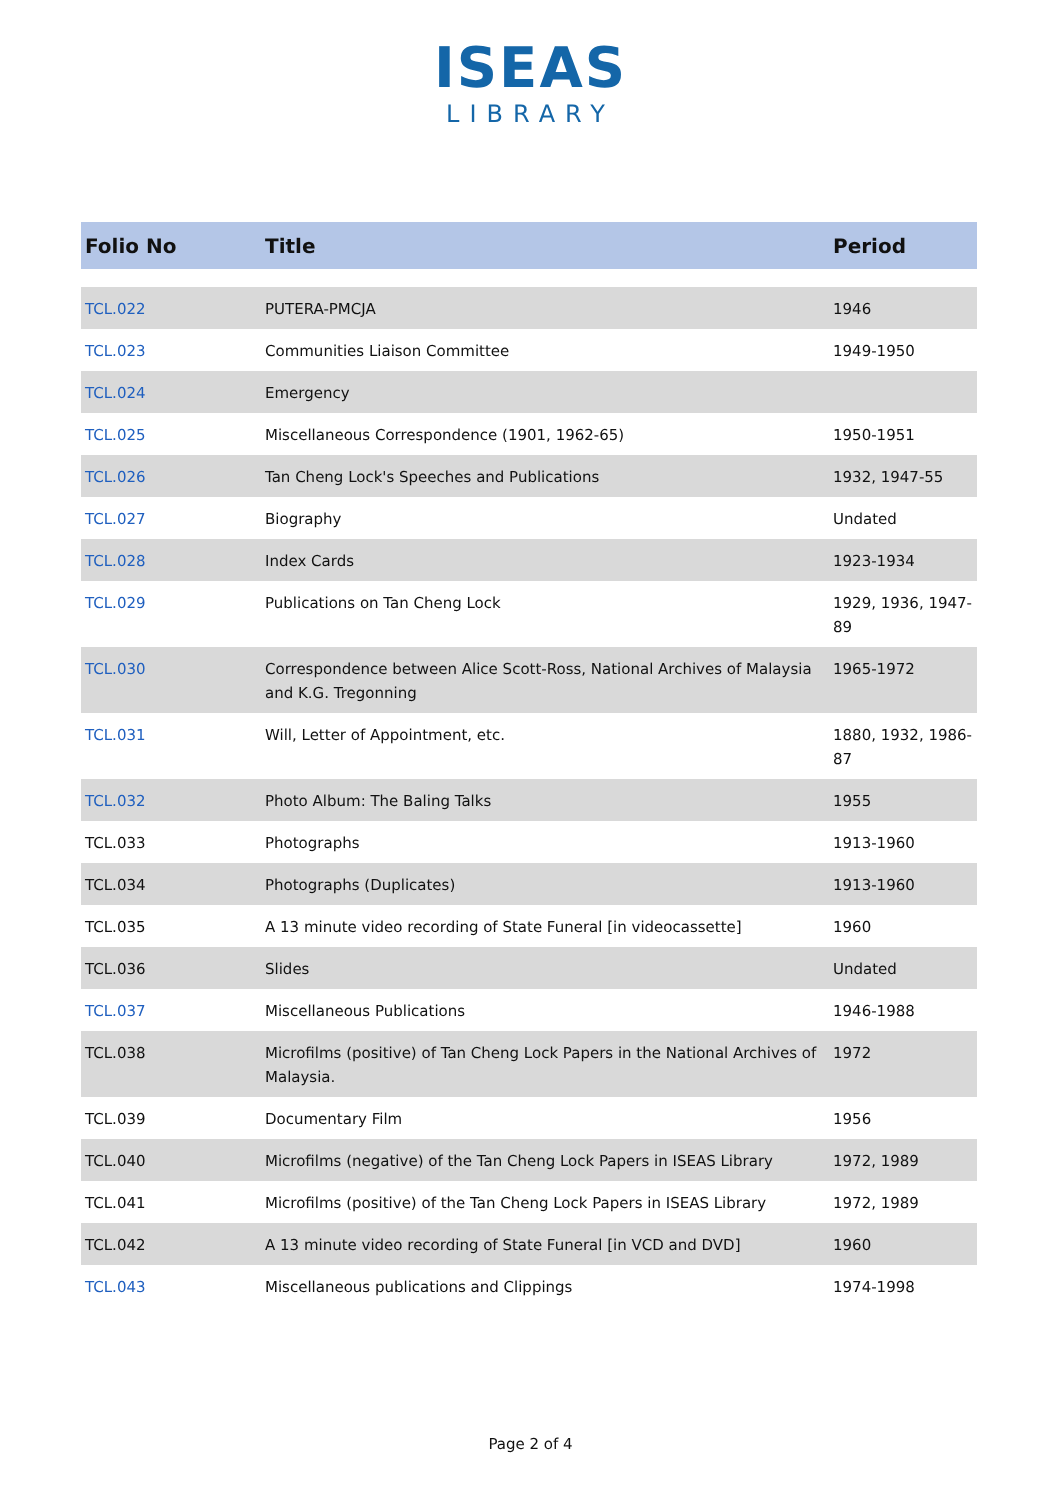ISEAS
LIBRARY
| Folio No | Title | Period |
| --- | --- | --- |
| TCL.022 | PUTERA-PMCJA | 1946 |
| TCL.023 | Communities Liaison Committee | 1949-1950 |
| TCL.024 | Emergency | |
| TCL.025 | Miscellaneous Correspondence (1901, 1962-65) | 1950-1951 |
| TCL.026 | Tan Cheng Lock's Speeches and Publications | 1932, 1947-55 |
| TCL.027 | Biography | Undated |
| TCL.028 | Index Cards | 1923-1934 |
| TCL.029 | Publications on Tan Cheng Lock | 1929, 1936, 1947-89 |
| TCL.030 | Correspondence between Alice Scott-Ross, National Archives of Malaysia and K.G. Tregonning | 1965-1972 |
| TCL.031 | Will, Letter of Appointment, etc. | 1880, 1932, 1986-87 |
| TCL.032 | Photo Album: The Baling Talks | 1955 |
| TCL.033 | Photographs | 1913-1960 |
| TCL.034 | Photographs (Duplicates) | 1913-1960 |
| TCL.035 | A 13 minute video recording of State Funeral [in videocassette] | 1960 |
| TCL.036 | Slides | Undated |
| TCL.037 | Miscellaneous Publications | 1946-1988 |
| TCL.038 | Microfilms (positive) of Tan Cheng Lock Papers in the National Archives of Malaysia. | 1972 |
| TCL.039 | Documentary Film | 1956 |
| TCL.040 | Microfilms (negative) of the Tan Cheng Lock Papers in ISEAS Library | 1972, 1989 |
| TCL.041 | Microfilms (positive) of the Tan Cheng Lock Papers in ISEAS Library | 1972, 1989 |
| TCL.042 | A 13 minute video recording of State Funeral [in VCD and DVD] | 1960 |
| TCL.043 | Miscellaneous publications and Clippings | 1974-1998 |
Page 2 of 4